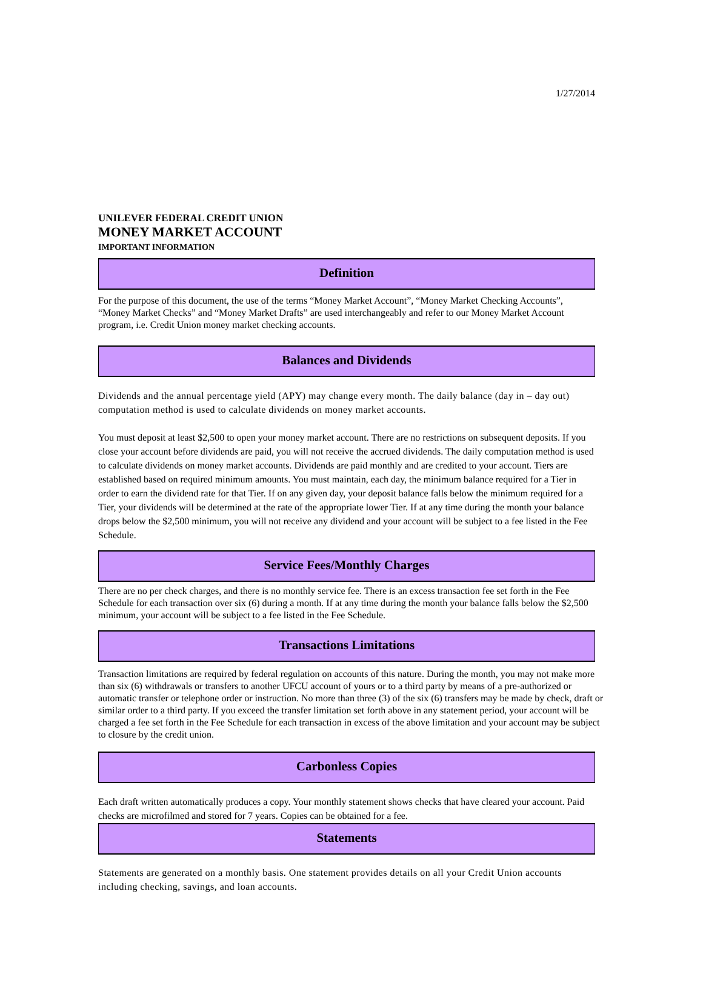1/27/2014
UNILEVER FEDERAL CREDIT UNION
MONEY MARKET ACCOUNT
IMPORTANT INFORMATION
Definition
For the purpose of this document, the use of the terms “Money Market Account”, “Money Market Checking Accounts”, “Money Market Checks” and “Money Market Drafts” are used interchangeably and refer to our Money Market Account program, i.e. Credit Union money market checking accounts.
Balances and Dividends
Dividends and the annual percentage yield (APY) may change every month. The daily balance (day in – day out) computation method is used to calculate dividends on money market accounts.
You must deposit at least $2,500 to open your money market account. There are no restrictions on subsequent deposits. If you close your account before dividends are paid, you will not receive the accrued dividends. The daily computation method is used to calculate dividends on money market accounts. Dividends are paid monthly and are credited to your account. Tiers are established based on required minimum amounts. You must maintain, each day, the minimum balance required for a Tier in order to earn the dividend rate for that Tier. If on any given day, your deposit balance falls below the minimum required for a Tier, your dividends will be determined at the rate of the appropriate lower Tier. If at any time during the month your balance drops below the $2,500 minimum, you will not receive any dividend and your account will be subject to a fee listed in the Fee Schedule.
Service Fees/Monthly Charges
There are no per check charges, and there is no monthly service fee. There is an excess transaction fee set forth in the Fee Schedule for each transaction over six (6) during a month. If at any time during the month your balance falls below the $2,500 minimum, your account will be subject to a fee listed in the Fee Schedule.
Transactions Limitations
Transaction limitations are required by federal regulation on accounts of this nature. During the month, you may not make more than six (6) withdrawals or transfers to another UFCU account of yours or to a third party by means of a pre-authorized or automatic transfer or telephone order or instruction. No more than three (3) of the six (6) transfers may be made by check, draft or similar order to a third party. If you exceed the transfer limitation set forth above in any statement period, your account will be charged a fee set forth in the Fee Schedule for each transaction in excess of the above limitation and your account may be subject to closure by the credit union.
Carbonless Copies
Each draft written automatically produces a copy. Your monthly statement shows checks that have cleared your account. Paid checks are microfilmed and stored for 7 years. Copies can be obtained for a fee.
Statements
Statements are generated on a monthly basis. One statement provides details on all your Credit Union accounts including checking, savings, and loan accounts.